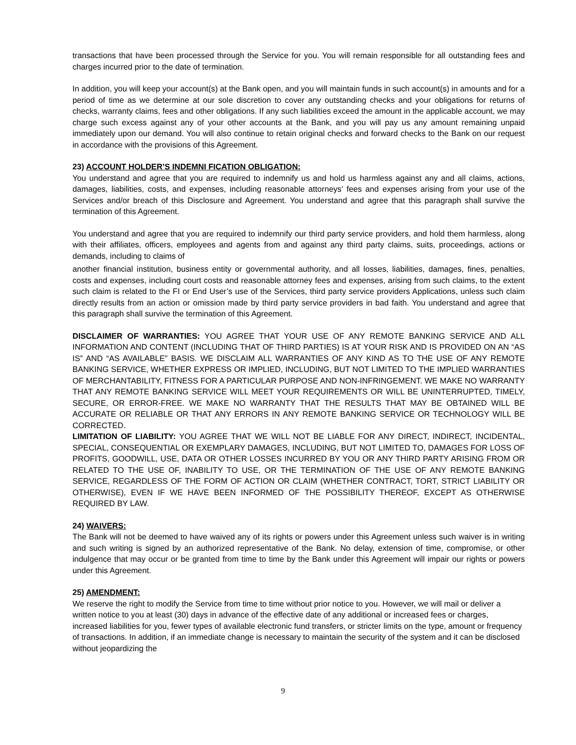transactions that have been processed through the Service for you. You will remain responsible for all outstanding fees and charges incurred prior to the date of termination.
In addition, you will keep your account(s) at the Bank open, and you will maintain funds in such account(s) in amounts and for a period of time as we determine at our sole discretion to cover any outstanding checks and your obligations for returns of checks, warranty claims, fees and other obligations. If any such liabilities exceed the amount in the applicable account, we may charge such excess against any of your other accounts at the Bank, and you will pay us any amount remaining unpaid immediately upon our demand. You will also continue to retain original checks and forward checks to the Bank on our request in accordance with the provisions of this Agreement.
23) ACCOUNT HOLDER’S INDEMNI FICATION OBLIGATION:
You understand and agree that you are required to indemnify us and hold us harmless against any and all claims, actions, damages, liabilities, costs, and expenses, including reasonable attorneys’ fees and expenses arising from your use of the Services and/or breach of this Disclosure and Agreement. You understand and agree that this paragraph shall survive the termination of this Agreement.
You understand and agree that you are required to indemnify our third party service providers, and hold them harmless, along with their affiliates, officers, employees and agents from and against any third party claims, suits, proceedings, actions or demands, including to claims of
another financial institution, business entity or governmental authority, and all losses, liabilities, damages, fines, penalties, costs and expenses, including court costs and reasonable attorney fees and expenses, arising from such claims, to the extent such claim is related to the FI or End User’s use of the Services, third party service providers Applications, unless such claim directly results from an action or omission made by third party service providers in bad faith. You understand and agree that this paragraph shall survive the termination of this Agreement.
DISCLAIMER OF WARRANTIES: YOU AGREE THAT YOUR USE OF ANY REMOTE BANKING SERVICE AND ALL INFORMATION AND CONTENT (INCLUDING THAT OF THIRD PARTIES) IS AT YOUR RISK AND IS PROVIDED ON AN “AS IS” AND “AS AVAILABLE” BASIS. WE DISCLAIM ALL WARRANTIES OF ANY KIND AS TO THE USE OF ANY REMOTE BANKING SERVICE, WHETHER EXPRESS OR IMPLIED, INCLUDING, BUT NOT LIMITED TO THE IMPLIED WARRANTIES OF MERCHANTABILITY, FITNESS FOR A PARTICULAR PURPOSE AND NON-INFRINGEMENT. WE MAKE NO WARRANTY THAT ANY REMOTE BANKING SERVICE WILL MEET YOUR REQUIREMENTS OR WILL BE UNINTERRUPTED, TIMELY, SECURE, OR ERROR-FREE. WE MAKE NO WARRANTY THAT THE RESULTS THAT MAY BE OBTAINED WILL BE ACCURATE OR RELIABLE OR THAT ANY ERRORS IN ANY REMOTE BANKING SERVICE OR TECHNOLOGY WILL BE CORRECTED.
LIMITATION OF LIABILITY: YOU AGREE THAT WE WILL NOT BE LIABLE FOR ANY DIRECT, INDIRECT, INCIDENTAL, SPECIAL, CONSEQUENTIAL OR EXEMPLARY DAMAGES, INCLUDING, BUT NOT LIMITED TO, DAMAGES FOR LOSS OF PROFITS, GOODWILL, USE, DATA OR OTHER LOSSES INCURRED BY YOU OR ANY THIRD PARTY ARISING FROM OR RELATED TO THE USE OF, INABILITY TO USE, OR THE TERMINATION OF THE USE OF ANY REMOTE BANKING SERVICE, REGARDLESS OF THE FORM OF ACTION OR CLAIM (WHETHER CONTRACT, TORT, STRICT LIABILITY OR OTHERWISE), EVEN IF WE HAVE BEEN INFORMED OF THE POSSIBILITY THEREOF, EXCEPT AS OTHERWISE REQUIRED BY LAW.
24) WAIVERS:
The Bank will not be deemed to have waived any of its rights or powers under this Agreement unless such waiver is in writing and such writing is signed by an authorized representative of the Bank. No delay, extension of time, compromise, or other indulgence that may occur or be granted from time to time by the Bank under this Agreement will impair our rights or powers under this Agreement.
25) AMENDMENT:
We reserve the right to modify the Service from time to time without prior notice to you. However, we will mail or deliver a written notice to you at least (30) days in advance of the effective date of any additional or increased fees or charges, increased liabilities for you, fewer types of available electronic fund transfers, or stricter limits on the type, amount or frequency of transactions. In addition, if an immediate change is necessary to maintain the security of the system and it can be disclosed without jeopardizing the
9